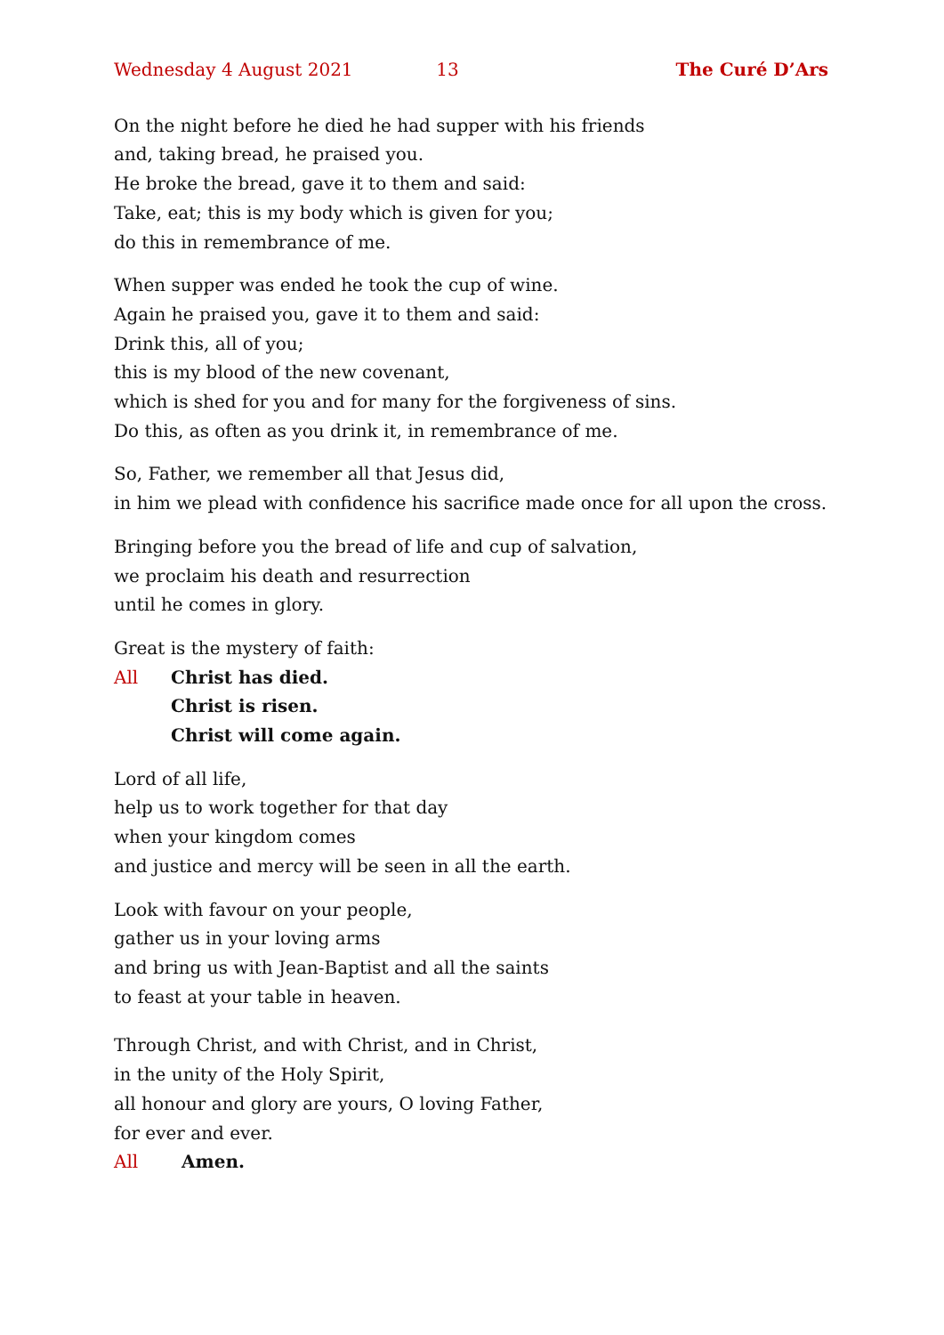Wednesday 4 August 2021 13 The Curé D’Ars
On the night before he died he had supper with his friends
and, taking bread, he praised you.
He broke the bread, gave it to them and said:
Take, eat; this is my body which is given for you;
do this in remembrance of me.
When supper was ended he took the cup of wine.
Again he praised you, gave it to them and said:
Drink this, all of you;
this is my blood of the new covenant,
which is shed for you and for many for the forgiveness of sins.
Do this, as often as you drink it, in remembrance of me.
So, Father, we remember all that Jesus did,
in him we plead with confidence his sacrifice made once for all upon the cross.
Bringing before you the bread of life and cup of salvation,
we proclaim his death and resurrection
until he comes in glory.
Great is the mystery of faith:
All Christ has died.
Christ is risen.
Christ will come again.
Lord of all life,
help us to work together for that day
when your kingdom comes
and justice and mercy will be seen in all the earth.
Look with favour on your people,
gather us in your loving arms
and bring us with Jean-Baptist and all the saints
to feast at your table in heaven.
Through Christ, and with Christ, and in Christ,
in the unity of the Holy Spirit,
all honour and glory are yours, O loving Father,
for ever and ever.
All Amen.